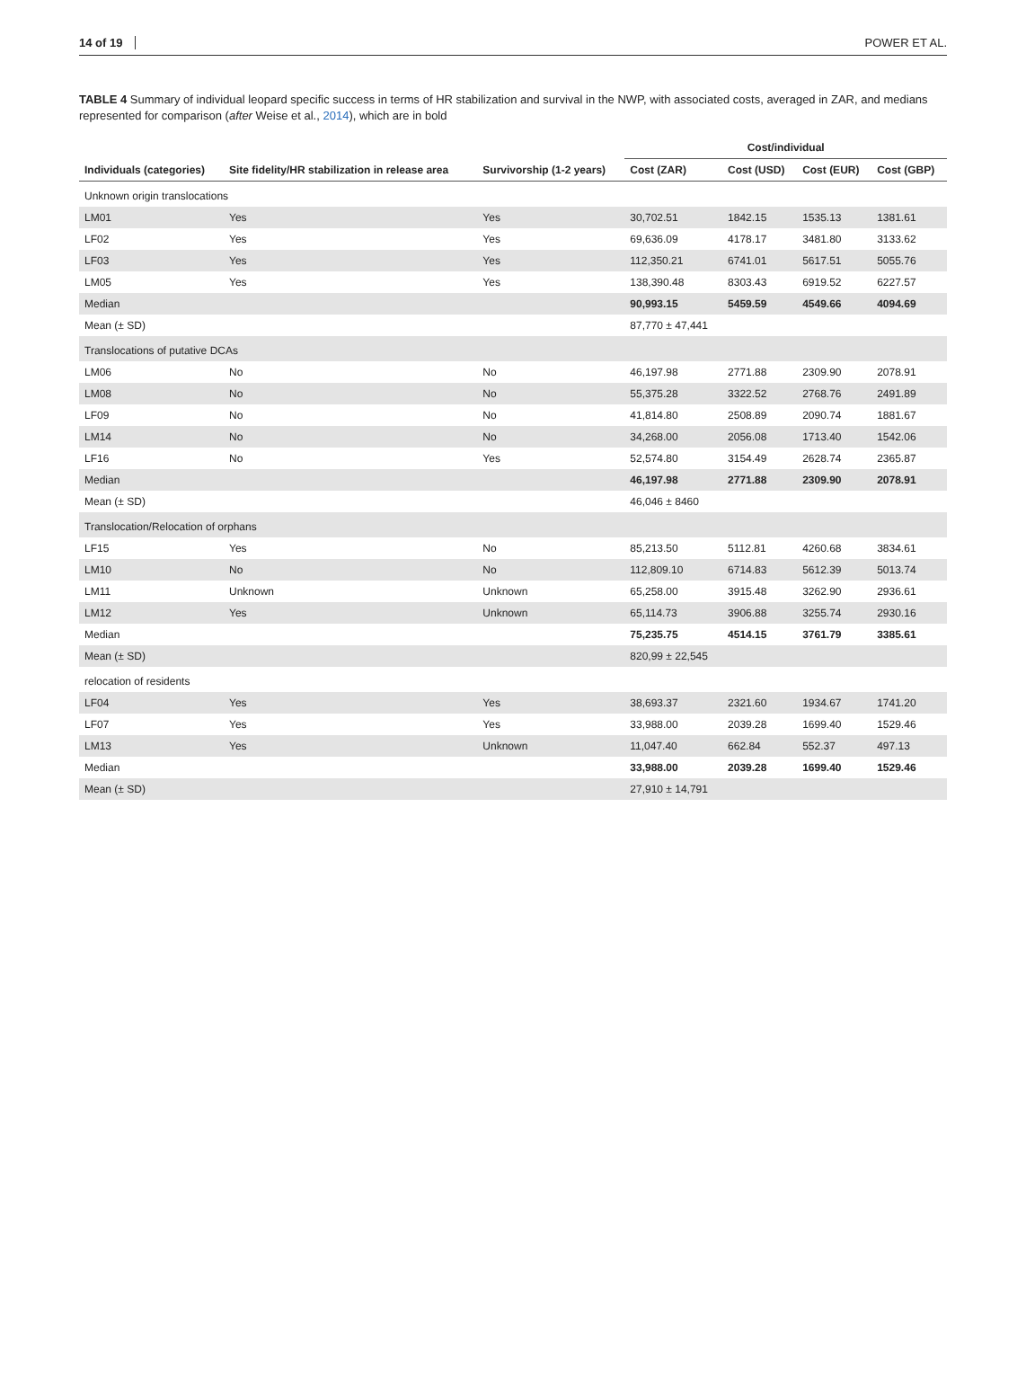14 of 19 POWER ET AL.
TABLE 4 Summary of individual leopard specific success in terms of HR stabilization and survival in the NWP, with associated costs, averaged in ZAR, and medians represented for comparison (after Weise et al., 2014), which are in bold
| Individuals (categories) | Site fidelity/HR stabilization in release area | Survivorship (1-2 years) | Cost/individual | | | |
| --- | --- | --- | --- | --- | --- | --- |
| | | | Cost (ZAR) | Cost (USD) | Cost (EUR) | Cost (GBP) |
| Unknown origin translocations | | | | | | |
| LM01 | Yes | Yes | 30,702.51 | 1842.15 | 1535.13 | 1381.61 |
| LF02 | Yes | Yes | 69,636.09 | 4178.17 | 3481.80 | 3133.62 |
| LF03 | Yes | Yes | 112,350.21 | 6741.01 | 5617.51 | 5055.76 |
| LM05 | Yes | Yes | 138,390.48 | 8303.43 | 6919.52 | 6227.57 |
| Median | | | 90,993.15 | 5459.59 | 4549.66 | 4094.69 |
| Mean (± SD) | | | 87,770 ± 47,441 | | | |
| Translocations of putative DCAs | | | | | | |
| LM06 | No | No | 46,197.98 | 2771.88 | 2309.90 | 2078.91 |
| LM08 | No | No | 55,375.28 | 3322.52 | 2768.76 | 2491.89 |
| LF09 | No | No | 41,814.80 | 2508.89 | 2090.74 | 1881.67 |
| LM14 | No | No | 34,268.00 | 2056.08 | 1713.40 | 1542.06 |
| LF16 | No | Yes | 52,574.80 | 3154.49 | 2628.74 | 2365.87 |
| Median | | | 46,197.98 | 2771.88 | 2309.90 | 2078.91 |
| Mean (± SD) | | | 46,046 ± 8460 | | | |
| Translocation/Relocation of orphans | | | | | | |
| LF15 | Yes | No | 85,213.50 | 5112.81 | 4260.68 | 3834.61 |
| LM10 | No | No | 112,809.10 | 6714.83 | 5612.39 | 5013.74 |
| LM11 | Unknown | Unknown | 65,258.00 | 3915.48 | 3262.90 | 2936.61 |
| LM12 | Yes | Unknown | 65,114.73 | 3906.88 | 3255.74 | 2930.16 |
| Median | | | 75,235.75 | 4514.15 | 3761.79 | 3385.61 |
| Mean (± SD) | | | 820,99 ± 22,545 | | | |
| relocation of residents | | | | | | |
| LF04 | Yes | Yes | 38,693.37 | 2321.60 | 1934.67 | 1741.20 |
| LF07 | Yes | Yes | 33,988.00 | 2039.28 | 1699.40 | 1529.46 |
| LM13 | Yes | Unknown | 11,047.40 | 662.84 | 552.37 | 497.13 |
| Median | | | 33,988.00 | 2039.28 | 1699.40 | 1529.46 |
| Mean (± SD) | | | 27,910 ± 14,791 | | | |